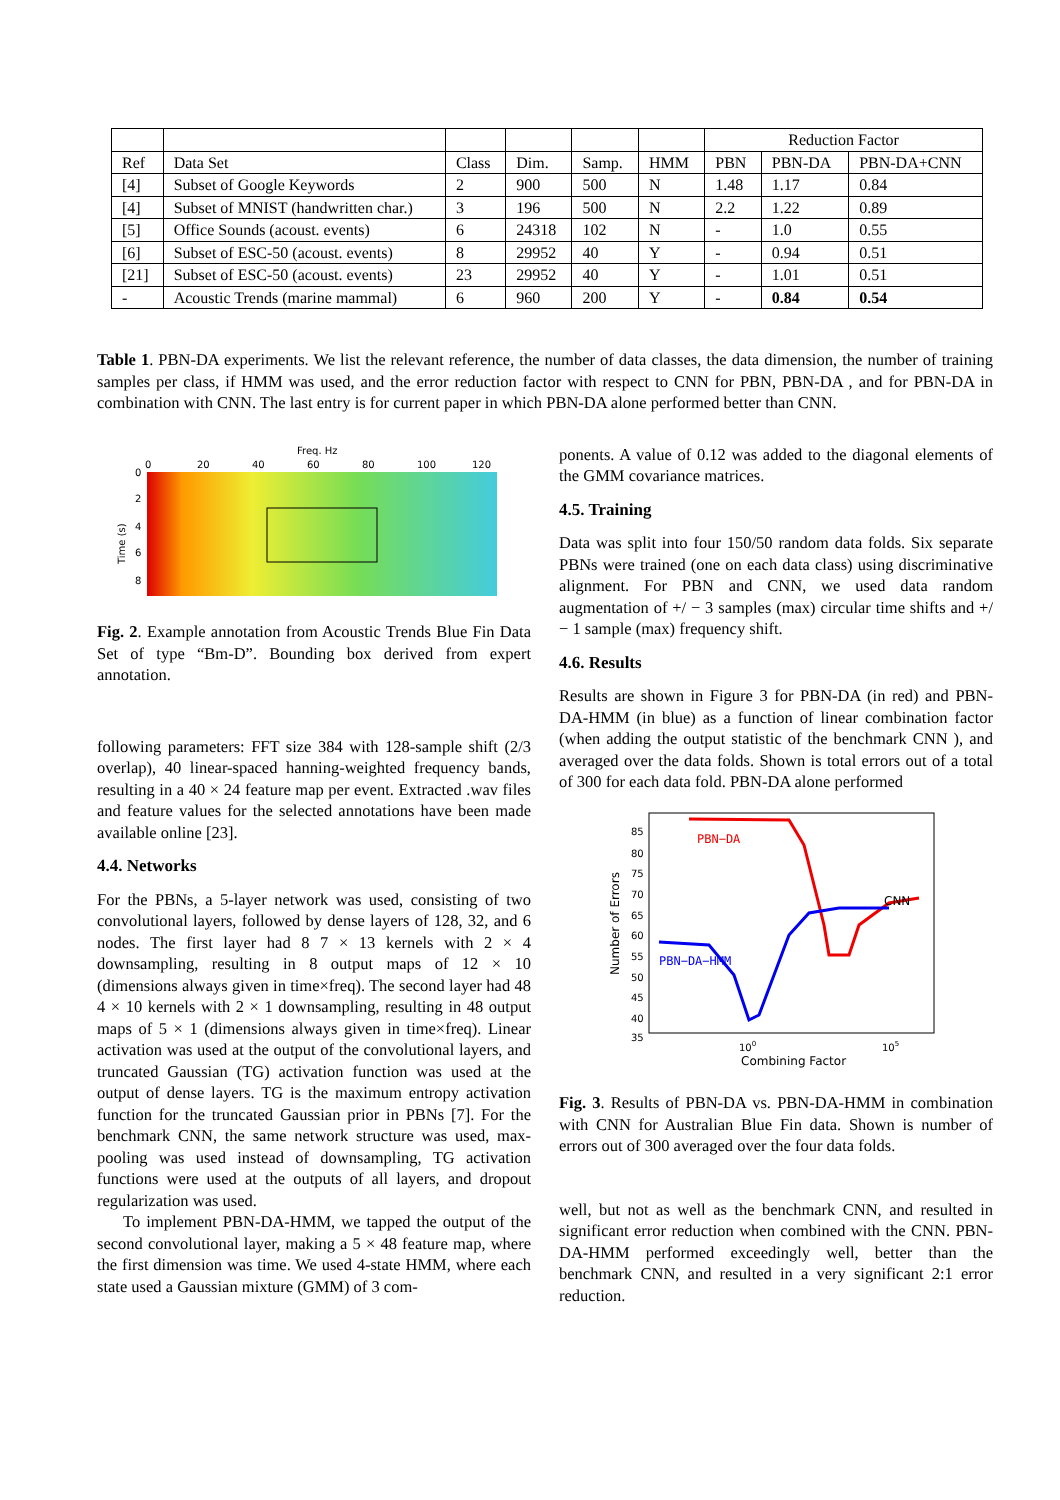| | | | | | | Reduction Factor | | |
| --- | --- | --- | --- | --- | --- | --- | --- | --- |
| Ref | Data Set | Class | Dim. | Samp. | HMM | PBN | PBN-DA | PBN-DA+CNN |
| [4] | Subset of Google Keywords | 2 | 900 | 500 | N | 1.48 | 1.17 | 0.84 |
| [4] | Subset of MNIST (handwritten char.) | 3 | 196 | 500 | N | 2.2 | 1.22 | 0.89 |
| [5] | Office Sounds (acoust. events) | 6 | 24318 | 102 | N | - | 1.0 | 0.55 |
| [6] | Subset of ESC-50 (acoust. events) | 8 | 29952 | 40 | Y | - | 0.94 | 0.51 |
| [21] | Subset of ESC-50 (acoust. events) | 23 | 29952 | 40 | Y | - | 1.01 | 0.51 |
| - | Acoustic Trends (marine mammal) | 6 | 960 | 200 | Y | - | 0.84 | 0.54 |
Table 1. PBN-DA experiments. We list the relevant reference, the number of data classes, the data dimension, the number of training samples per class, if HMM was used, and the error reduction factor with respect to CNN for PBN, PBN-DA , and for PBN-DA in combination with CNN. The last entry is for current paper in which PBN-DA alone performed better than CNN.
Freq. Hz
0
20
40
60
80
100
120
0
2
4
6
8
Time (s)
Fig. 2. Example annotation from Acoustic Trends Blue Fin Data Set of type “Bm-D”. Bounding box derived from expert annotation.
following parameters: FFT size 384 with 128-sample shift (2/3 overlap), 40 linear-spaced hanning-weighted frequency bands, resulting in a 40 × 24 feature map per event. Extracted .wav files and feature values for the selected annotations have been made available online [23].
4.4. Networks
For the PBNs, a 5-layer network was used, consisting of two convolutional layers, followed by dense layers of 128, 32, and 6 nodes. The first layer had 8 7 × 13 kernels with 2 × 4 downsampling, resulting in 8 output maps of 12 × 10 (dimensions always given in time×freq). The second layer had 48 4 × 10 kernels with 2 × 1 downsampling, resulting in 48 output maps of 5 × 1 (dimensions always given in time×freq). Linear activation was used at the output of the convolutional layers, and truncated Gaussian (TG) activation function was used at the output of dense layers. TG is the maximum entropy activation function for the truncated Gaussian prior in PBNs [7]. For the benchmark CNN, the same network structure was used, max-pooling was used instead of downsampling, TG activation functions were used at the outputs of all layers, and dropout regularization was used.
To implement PBN-DA-HMM, we tapped the output of the second convolutional layer, making a 5 × 48 feature map, where the first dimension was time. We used 4-state HMM, where each state used a Gaussian mixture (GMM) of 3 com-
ponents. A value of 0.12 was added to the diagonal elements of the GMM covariance matrices.
4.5. Training
Data was split into four 150/50 random data folds. Six separate PBNs were trained (one on each data class) using discriminative alignment. For PBN and CNN, we used data random augmentation of +/ − 3 samples (max) circular time shifts and +/ − 1 sample (max) frequency shift.
4.6. Results
Results are shown in Figure 3 for PBN-DA (in red) and PBN-DA-HMM (in blue) as a function of linear combination factor (when adding the output statistic of the benchmark CNN ), and averaged over the data folds. Shown is total errors out of a total of 300 for each data fold. PBN-DA alone performed
85
80
75
70
65
60
55
50
45
40
35
Number of Errors
100
105
Combining Factor
PBN−DA
PBN−DA−HMM
CNN
Fig. 3. Results of PBN-DA vs. PBN-DA-HMM in combination with CNN for Australian Blue Fin data. Shown is number of errors out of 300 averaged over the four data folds.
well, but not as well as the benchmark CNN, and resulted in significant error reduction when combined with the CNN. PBN-DA-HMM performed exceedingly well, better than the benchmark CNN, and resulted in a very significant 2:1 error reduction.